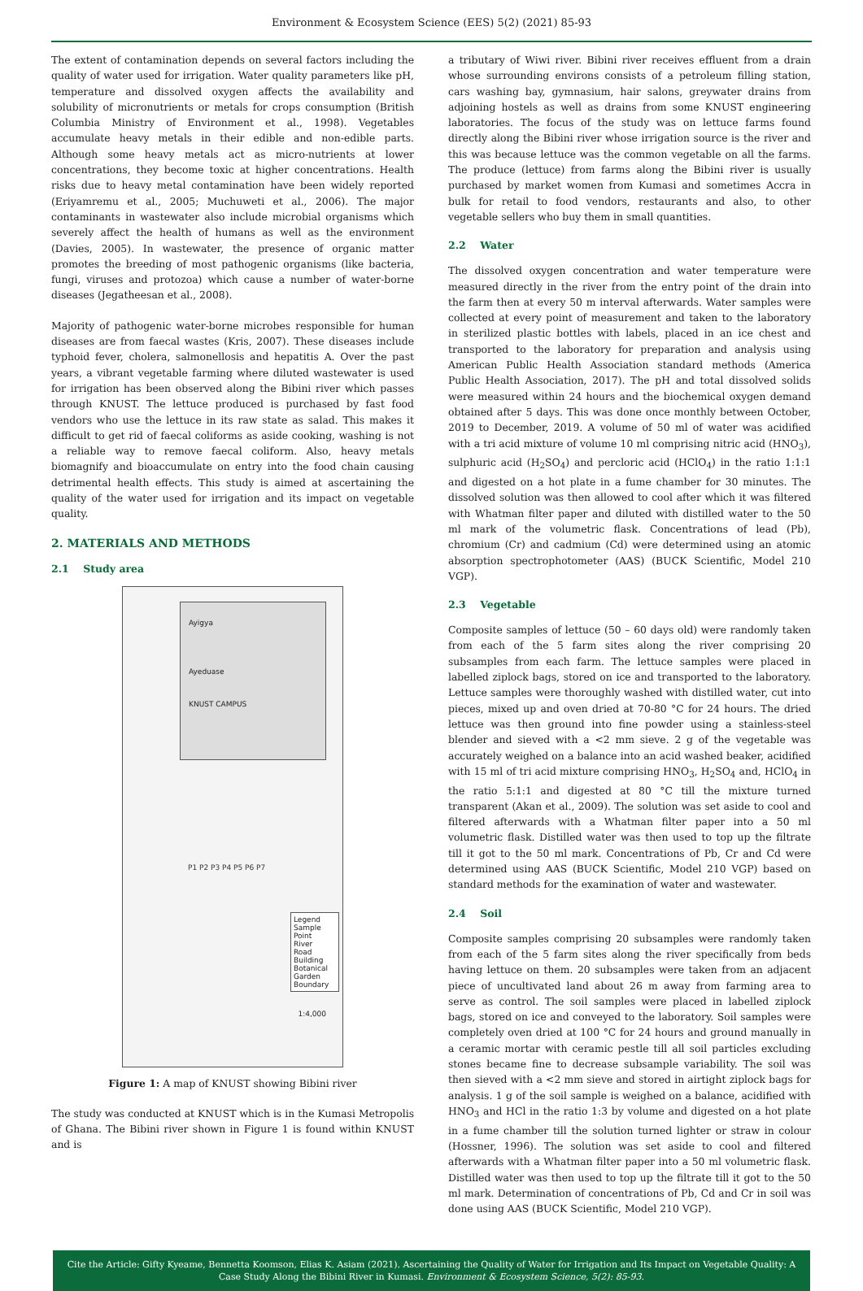Environment & Ecosystem Science (EES) 5(2) (2021) 85-93
The extent of contamination depends on several factors including the quality of water used for irrigation. Water quality parameters like pH, temperature and dissolved oxygen affects the availability and solubility of micronutrients or metals for crops consumption (British Columbia Ministry of Environment et al., 1998). Vegetables accumulate heavy metals in their edible and non-edible parts. Although some heavy metals act as micro-nutrients at lower concentrations, they become toxic at higher concentrations. Health risks due to heavy metal contamination have been widely reported (Eriyamremu et al., 2005; Muchuweti et al., 2006). The major contaminants in wastewater also include microbial organisms which severely affect the health of humans as well as the environment (Davies, 2005). In wastewater, the presence of organic matter promotes the breeding of most pathogenic organisms (like bacteria, fungi, viruses and protozoa) which cause a number of water-borne diseases (Jegatheesan et al., 2008).
Majority of pathogenic water-borne microbes responsible for human diseases are from faecal wastes (Kris, 2007). These diseases include typhoid fever, cholera, salmonellosis and hepatitis A. Over the past years, a vibrant vegetable farming where diluted wastewater is used for irrigation has been observed along the Bibini river which passes through KNUST. The lettuce produced is purchased by fast food vendors who use the lettuce in its raw state as salad. This makes it difficult to get rid of faecal coliforms as aside cooking, washing is not a reliable way to remove faecal coliform. Also, heavy metals biomagnify and bioaccumulate on entry into the food chain causing detrimental health effects. This study is aimed at ascertaining the quality of the water used for irrigation and its impact on vegetable quality.
2. MATERIALS AND METHODS
2.1 Study area
Ayigya
Ayeduase
KNUST CAMPUS
Legend
Sample Point
River
Road
Building
Botanical Garden
Boundary
P1 P2 P3 P4 P5 P6 P7
1:4,000
Figure 1: A map of KNUST showing Bibini river
The study was conducted at KNUST which is in the Kumasi Metropolis of Ghana. The Bibini river shown in Figure 1 is found within KNUST and is
a tributary of Wiwi river. Bibini river receives effluent from a drain whose surrounding environs consists of a petroleum filling station, cars washing bay, gymnasium, hair salons, greywater drains from adjoining hostels as well as drains from some KNUST engineering laboratories. The focus of the study was on lettuce farms found directly along the Bibini river whose irrigation source is the river and this was because lettuce was the common vegetable on all the farms. The produce (lettuce) from farms along the Bibini river is usually purchased by market women from Kumasi and sometimes Accra in bulk for retail to food vendors, restaurants and also, to other vegetable sellers who buy them in small quantities.
2.2 Water
The dissolved oxygen concentration and water temperature were measured directly in the river from the entry point of the drain into the farm then at every 50 m interval afterwards. Water samples were collected at every point of measurement and taken to the laboratory in sterilized plastic bottles with labels, placed in an ice chest and transported to the laboratory for preparation and analysis using American Public Health Association standard methods (America Public Health Association, 2017). The pH and total dissolved solids were measured within 24 hours and the biochemical oxygen demand obtained after 5 days. This was done once monthly between October, 2019 to December, 2019. A volume of 50 ml of water was acidified with a tri acid mixture of volume 10 ml comprising nitric acid (HNO<sub>3</sub>), sulphuric acid (H<sub>2</sub>SO<sub>4</sub>) and percloric acid (HClO<sub>4</sub>) in the ratio 1:1:1 and digested on a hot plate in a fume chamber for 30 minutes. The dissolved solution was then allowed to cool after which it was filtered with Whatman filter paper and diluted with distilled water to the 50 ml mark of the volumetric flask. Concentrations of lead (Pb), chromium (Cr) and cadmium (Cd) were determined using an atomic absorption spectrophotometer (AAS) (BUCK Scientific, Model 210 VGP).
2.3 Vegetable
Composite samples of lettuce (50 – 60 days old) were randomly taken from each of the 5 farm sites along the river comprising 20 subsamples from each farm. The lettuce samples were placed in labelled ziplock bags, stored on ice and transported to the laboratory. Lettuce samples were thoroughly washed with distilled water, cut into pieces, mixed up and oven dried at 70-80 °C for 24 hours. The dried lettuce was then ground into fine powder using a stainless-steel blender and sieved with a <2 mm sieve. 2 g of the vegetable was accurately weighed on a balance into an acid washed beaker, acidified with 15 ml of tri acid mixture comprising HNO<sub>3</sub>, H<sub>2</sub>SO<sub>4</sub> and, HClO<sub>4</sub> in the ratio 5:1:1 and digested at 80 °C till the mixture turned transparent (Akan et al., 2009). The solution was set aside to cool and filtered afterwards with a Whatman filter paper into a 50 ml volumetric flask. Distilled water was then used to top up the filtrate till it got to the 50 ml mark. Concentrations of Pb, Cr and Cd were determined using AAS (BUCK Scientific, Model 210 VGP) based on standard methods for the examination of water and wastewater.
2.4 Soil
Composite samples comprising 20 subsamples were randomly taken from each of the 5 farm sites along the river specifically from beds having lettuce on them. 20 subsamples were taken from an adjacent piece of uncultivated land about 26 m away from farming area to serve as control. The soil samples were placed in labelled ziplock bags, stored on ice and conveyed to the laboratory. Soil samples were completely oven dried at 100 °C for 24 hours and ground manually in a ceramic mortar with ceramic pestle till all soil particles excluding stones became fine to decrease subsample variability. The soil was then sieved with a <2 mm sieve and stored in airtight ziplock bags for analysis. 1 g of the soil sample is weighed on a balance, acidified with HNO<sub>3</sub> and HCl in the ratio 1:3 by volume and digested on a hot plate in a fume chamber till the solution turned lighter or straw in colour (Hossner, 1996). The solution was set aside to cool and filtered afterwards with a Whatman filter paper into a 50 ml volumetric flask. Distilled water was then used to top up the filtrate till it got to the 50 ml mark. Determination of concentrations of Pb, Cd and Cr in soil was done using AAS (BUCK Scientific, Model 210 VGP).
Cite the Article: Gifty Kyeame, Bennetta Koomson, Elias K. Asiam (2021). Ascertaining the Quality of Water for Irrigation and Its Impact on Vegetable Quality: A Case Study Along the Bibini River in Kumasi. Environment & Ecosystem Science, 5(2): 85-93.